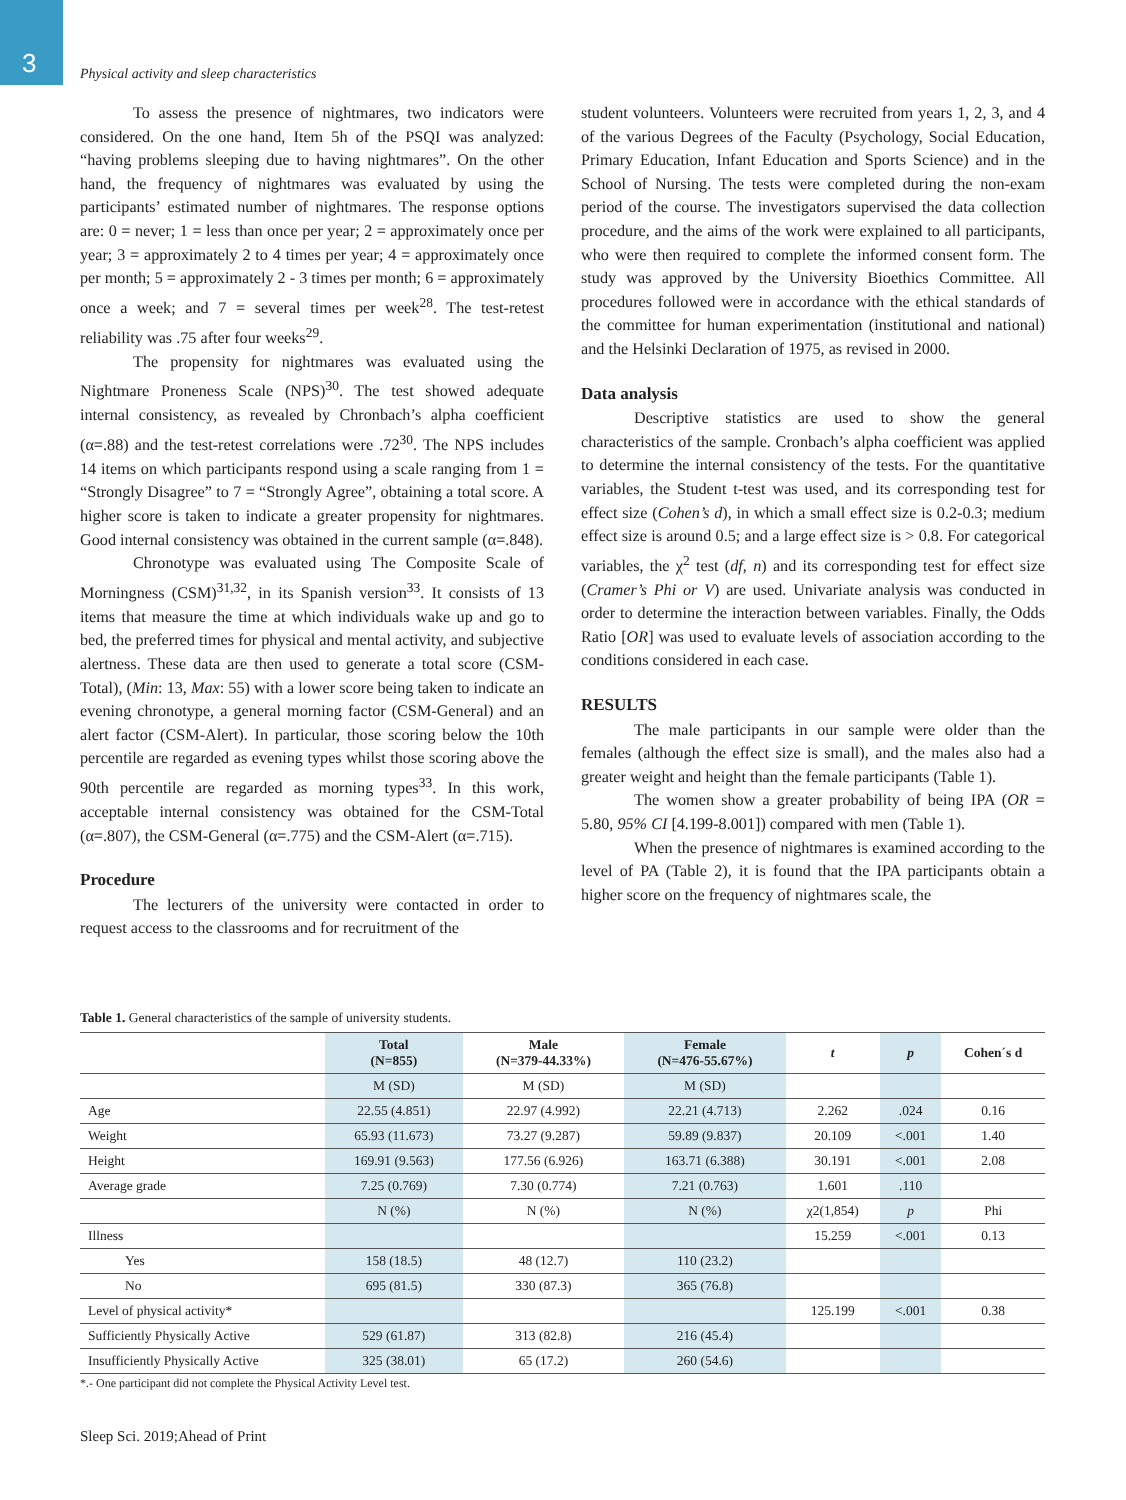3
Physical activity and sleep characteristics
To assess the presence of nightmares, two indicators were considered. On the one hand, Item 5h of the PSQI was analyzed: “having problems sleeping due to having nightmares”. On the other hand, the frequency of nightmares was evaluated by using the participants’ estimated number of nightmares. The response options are: 0 = never; 1 = less than once per year; 2 = approximately once per year; 3 = approximately 2 to 4 times per year; 4 = approximately once per month; 5 = approximately 2 - 3 times per month; 6 = approximately once a week; and 7 = several times per week<sup>28</sup>. The test-retest reliability was .75 after four weeks<sup>29</sup>.
The propensity for nightmares was evaluated using the Nightmare Proneness Scale (NPS)<sup>30</sup>. The test showed adequate internal consistency, as revealed by Chronbach’s alpha coefficient (α=.88) and the test-retest correlations were .72<sup>30</sup>. The NPS includes 14 items on which participants respond using a scale ranging from 1 = “Strongly Disagree” to 7 = “Strongly Agree”, obtaining a total score. A higher score is taken to indicate a greater propensity for nightmares. Good internal consistency was obtained in the current sample (α=.848).
Chronotype was evaluated using The Composite Scale of Morningness (CSM)<sup>31,32</sup>, in its Spanish version<sup>33</sup>. It consists of 13 items that measure the time at which individuals wake up and go to bed, the preferred times for physical and mental activity, and subjective alertness. These data are then used to generate a total score (CSM-Total), (Min: 13, Max: 55) with a lower score being taken to indicate an evening chronotype, a general morning factor (CSM-General) and an alert factor (CSM-Alert). In particular, those scoring below the 10th percentile are regarded as evening types whilst those scoring above the 90th percentile are regarded as morning types<sup>33</sup>. In this work, acceptable internal consistency was obtained for the CSM-Total (α=.807), the CSM-General (α=.775) and the CSM-Alert (α=.715).
Procedure
The lecturers of the university were contacted in order to request access to the classrooms and for recruitment of the
student volunteers. Volunteers were recruited from years 1, 2, 3, and 4 of the various Degrees of the Faculty (Psychology, Social Education, Primary Education, Infant Education and Sports Science) and in the School of Nursing. The tests were completed during the non-exam period of the course. The investigators supervised the data collection procedure, and the aims of the work were explained to all participants, who were then required to complete the informed consent form. The study was approved by the University Bioethics Committee. All procedures followed were in accordance with the ethical standards of the committee for human experimentation (institutional and national) and the Helsinki Declaration of 1975, as revised in 2000.
Data analysis
Descriptive statistics are used to show the general characteristics of the sample. Cronbach’s alpha coefficient was applied to determine the internal consistency of the tests. For the quantitative variables, the Student t-test was used, and its corresponding test for effect size (Cohen’s d), in which a small effect size is 0.2-0.3; medium effect size is around 0.5; and a large effect size is > 0.8. For categorical variables, the χ<sup>2</sup> test (df, n) and its corresponding test for effect size (Cramer’s Phi or V) are used. Univariate analysis was conducted in order to determine the interaction between variables. Finally, the Odds Ratio [OR] was used to evaluate levels of association according to the conditions considered in each case.
RESULTS
The male participants in our sample were older than the females (although the effect size is small), and the males also had a greater weight and height than the female participants (Table 1).
The women show a greater probability of being IPA (OR = 5.80, 95% CI [4.199-8.001]) compared with men (Table 1).
When the presence of nightmares is examined according to the level of PA (Table 2), it is found that the IPA participants obtain a higher score on the frequency of nightmares scale, the
Table 1. General characteristics of the sample of university students.
| | Total (N=855) | Male (N=379-44.33%) | Female (N=476-55.67%) | t | p | Cohen´s d |
| --- | --- | --- | --- | --- | --- | --- |
| | M (SD) | M (SD) | M (SD) | | | |
| Age | 22.55 (4.851) | 22.97 (4.992) | 22.21 (4.713) | 2.262 | .024 | 0.16 |
| Weight | 65.93 (11.673) | 73.27 (9.287) | 59.89 (9.837) | 20.109 | <.001 | 1.40 |
| Height | 169.91 (9.563) | 177.56 (6.926) | 163.71 (6.388) | 30.191 | <.001 | 2.08 |
| Average grade | 7.25 (0.769) | 7.30 (0.774) | 7.21 (0.763) | 1.601 | .110 | |
| | N (%) | N (%) | N (%) | χ2(1,854) | p | Phi |
| Illness | | | | 15.259 | <.001 | 0.13 |
| Yes | 158 (18.5) | 48 (12.7) | 110 (23.2) | | | |
| No | 695 (81.5) | 330 (87.3) | 365 (76.8) | | | |
| Level of physical activity* | | | | 125.199 | <.001 | 0.38 |
| Sufficiently Physically Active | 529 (61.87) | 313 (82.8) | 216 (45.4) | | | |
| Insufficiently Physically Active | 325 (38.01) | 65 (17.2) | 260 (54.6) | | | |
*.- One participant did not complete the Physical Activity Level test.
Sleep Sci. 2019;Ahead of Print